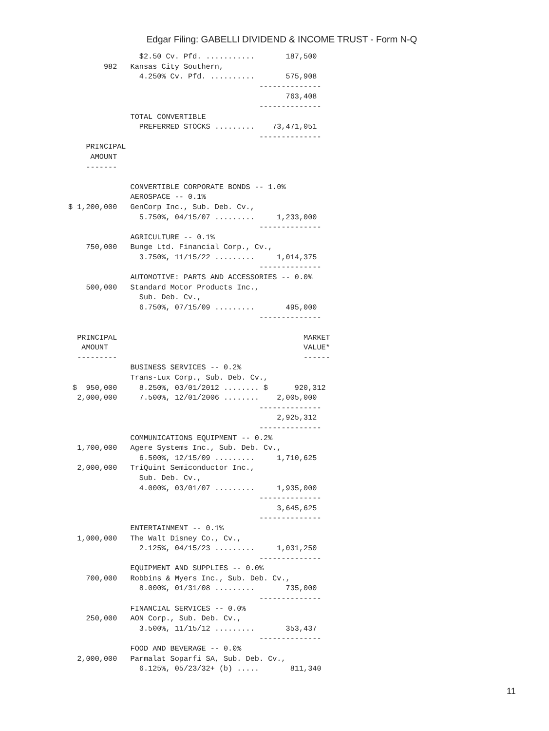Edgar Filing: GABELLI DIVIDEND & INCOME TRUST - Form N-Q
                $2.50 Cv. Pfd. ...........       187,500
        982   Kansas City Southern,
                4.250% Cv. Pfd. ..........       575,908
                                           --------------
                                                 763,408
                                           --------------
              TOTAL CONVERTIBLE
                PREFERRED STOCKS .........    73,471,051
                                           --------------
    PRINCIPAL
     AMOUNT
    -------

              CONVERTIBLE CORPORATE BONDS -- 1.0%
              AEROSPACE -- 0.1%
$ 1,200,000   GenCorp Inc., Sub. Deb. Cv.,
                5.750%, 04/15/07 .........     1,233,000
                                           --------------
              AGRICULTURE -- 0.1%
    750,000   Bunge Ltd. Financial Corp., Cv.,
                3.750%, 11/15/22 .........     1,014,375
                                           --------------
              AUTOMOTIVE: PARTS AND ACCESSORIES -- 0.0%
    500,000   Standard Motor Products Inc.,
                Sub. Deb. Cv.,
                6.750%, 07/15/09 .........       495,000
                                           --------------

  PRINCIPAL                                          MARKET
   AMOUNT                                            VALUE*
  ---------                                          ------
              BUSINESS SERVICES -- 0.2%
              Trans-Lux Corp., Sub. Deb. Cv.,
 $  950,000     8.250%, 03/01/2012 ........ $      920,312
  2,000,000     7.500%, 12/01/2006 ........    2,005,000
                                           --------------
                                               2,925,312
                                           --------------
              COMMUNICATIONS EQUIPMENT -- 0.2%
  1,700,000   Agere Systems Inc., Sub. Deb. Cv.,
                6.500%, 12/15/09 .........     1,710,625
  2,000,000   TriQuint Semiconductor Inc.,
                Sub. Deb. Cv.,
                4.000%, 03/01/07 .........     1,935,000
                                           --------------
                                               3,645,625
                                           --------------
              ENTERTAINMENT -- 0.1%
  1,000,000   The Walt Disney Co., Cv.,
                2.125%, 04/15/23 .........     1,031,250
                                           --------------
              EQUIPMENT AND SUPPLIES -- 0.0%
    700,000   Robbins & Myers Inc., Sub. Deb. Cv.,
                8.000%, 01/31/08 .........       735,000
                                           --------------
              FINANCIAL SERVICES -- 0.0%
    250,000   AON Corp., Sub. Deb. Cv.,
                3.500%, 11/15/12 .........       353,437
                                           --------------
              FOOD AND BEVERAGE -- 0.0%
  2,000,000   Parmalat Soparfi SA, Sub. Deb. Cv.,
                6.125%, 05/23/32+ (b) .....       811,340
11